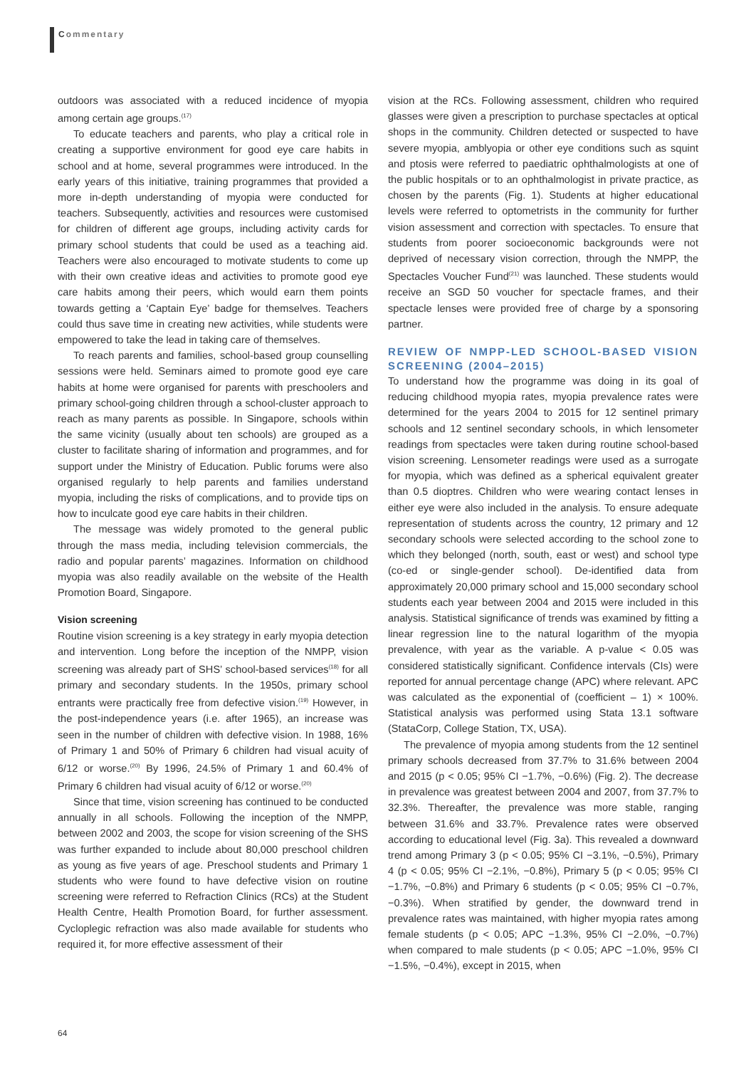Commentary
outdoors was associated with a reduced incidence of myopia among certain age groups.<sup>(17)</sup>
To educate teachers and parents, who play a critical role in creating a supportive environment for good eye care habits in school and at home, several programmes were introduced. In the early years of this initiative, training programmes that provided a more in-depth understanding of myopia were conducted for teachers. Subsequently, activities and resources were customised for children of different age groups, including activity cards for primary school students that could be used as a teaching aid. Teachers were also encouraged to motivate students to come up with their own creative ideas and activities to promote good eye care habits among their peers, which would earn them points towards getting a ‘Captain Eye’ badge for themselves. Teachers could thus save time in creating new activities, while students were empowered to take the lead in taking care of themselves.
To reach parents and families, school-based group counselling sessions were held. Seminars aimed to promote good eye care habits at home were organised for parents with preschoolers and primary school-going children through a school-cluster approach to reach as many parents as possible. In Singapore, schools within the same vicinity (usually about ten schools) are grouped as a cluster to facilitate sharing of information and programmes, and for support under the Ministry of Education. Public forums were also organised regularly to help parents and families understand myopia, including the risks of complications, and to provide tips on how to inculcate good eye care habits in their children.
The message was widely promoted to the general public through the mass media, including television commercials, the radio and popular parents’ magazines. Information on childhood myopia was also readily available on the website of the Health Promotion Board, Singapore.
Vision screening
Routine vision screening is a key strategy in early myopia detection and intervention. Long before the inception of the NMPP, vision screening was already part of SHS’ school-based services<sup>(18)</sup> for all primary and secondary students. In the 1950s, primary school entrants were practically free from defective vision.<sup>(19)</sup> However, in the post-independence years (i.e. after 1965), an increase was seen in the number of children with defective vision. In 1988, 16% of Primary 1 and 50% of Primary 6 children had visual acuity of 6/12 or worse.<sup>(20)</sup> By 1996, 24.5% of Primary 1 and 60.4% of Primary 6 children had visual acuity of 6/12 or worse.<sup>(20)</sup>
Since that time, vision screening has continued to be conducted annually in all schools. Following the inception of the NMPP, between 2002 and 2003, the scope for vision screening of the SHS was further expanded to include about 80,000 preschool children as young as five years of age. Preschool students and Primary 1 students who were found to have defective vision on routine screening were referred to Refraction Clinics (RCs) at the Student Health Centre, Health Promotion Board, for further assessment. Cycloplegic refraction was also made available for students who required it, for more effective assessment of their
vision at the RCs. Following assessment, children who required glasses were given a prescription to purchase spectacles at optical shops in the community. Children detected or suspected to have severe myopia, amblyopia or other eye conditions such as squint and ptosis were referred to paediatric ophthalmologists at one of the public hospitals or to an ophthalmologist in private practice, as chosen by the parents (Fig. 1). Students at higher educational levels were referred to optometrists in the community for further vision assessment and correction with spectacles. To ensure that students from poorer socioeconomic backgrounds were not deprived of necessary vision correction, through the NMPP, the Spectacles Voucher Fund<sup>(21)</sup> was launched. These students would receive an SGD 50 voucher for spectacle frames, and their spectacle lenses were provided free of charge by a sponsoring partner.
REVIEW OF NMPP-LED SCHOOL-BASED VISION SCREENING (2004–2015)
To understand how the programme was doing in its goal of reducing childhood myopia rates, myopia prevalence rates were determined for the years 2004 to 2015 for 12 sentinel primary schools and 12 sentinel secondary schools, in which lensometer readings from spectacles were taken during routine school-based vision screening. Lensometer readings were used as a surrogate for myopia, which was defined as a spherical equivalent greater than 0.5 dioptres. Children who were wearing contact lenses in either eye were also included in the analysis. To ensure adequate representation of students across the country, 12 primary and 12 secondary schools were selected according to the school zone to which they belonged (north, south, east or west) and school type (co-ed or single-gender school). De-identified data from approximately 20,000 primary school and 15,000 secondary school students each year between 2004 and 2015 were included in this analysis. Statistical significance of trends was examined by fitting a linear regression line to the natural logarithm of the myopia prevalence, with year as the variable. A p-value < 0.05 was considered statistically significant. Confidence intervals (CIs) were reported for annual percentage change (APC) where relevant. APC was calculated as the exponential of (coefficient – 1) × 100%. Statistical analysis was performed using Stata 13.1 software (StataCorp, College Station, TX, USA).
The prevalence of myopia among students from the 12 sentinel primary schools decreased from 37.7% to 31.6% between 2004 and 2015 (p < 0.05; 95% CI −1.7%, −0.6%) (Fig. 2). The decrease in prevalence was greatest between 2004 and 2007, from 37.7% to 32.3%. Thereafter, the prevalence was more stable, ranging between 31.6% and 33.7%. Prevalence rates were observed according to educational level (Fig. 3a). This revealed a downward trend among Primary 3 (p < 0.05; 95% CI −3.1%, −0.5%), Primary 4 (p < 0.05; 95% CI −2.1%, −0.8%), Primary 5 (p < 0.05; 95% CI −1.7%, −0.8%) and Primary 6 students (p < 0.05; 95% CI −0.7%, −0.3%). When stratified by gender, the downward trend in prevalence rates was maintained, with higher myopia rates among female students (p < 0.05; APC −1.3%, 95% CI −2.0%, −0.7%) when compared to male students (p < 0.05; APC −1.0%, 95% CI −1.5%, −0.4%), except in 2015, when
64